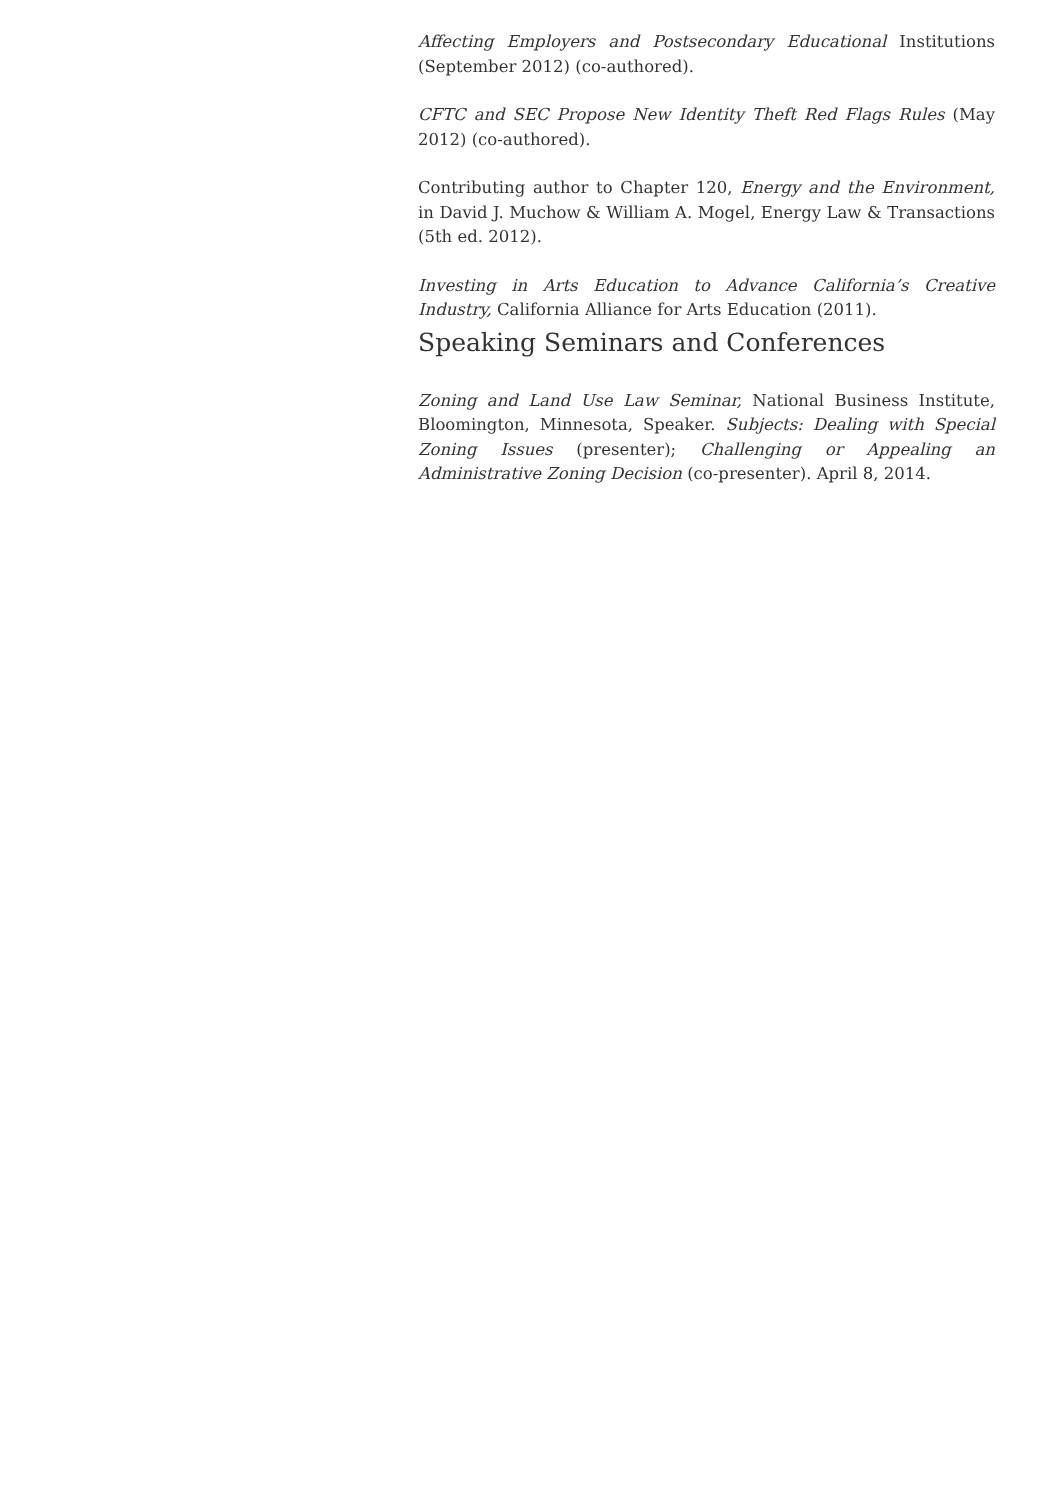Affecting Employers and Postsecondary Educational Institutions (September 2012) (co-authored).
CFTC and SEC Propose New Identity Theft Red Flags Rules (May 2012) (co-authored).
Contributing author to Chapter 120, Energy and the Environment, in David J. Muchow & William A. Mogel, Energy Law & Transactions (5th ed. 2012).
Investing in Arts Education to Advance California’s Creative Industry, California Alliance for Arts Education (2011).
Speaking Seminars and Conferences
Zoning and Land Use Law Seminar, National Business Institute, Bloomington, Minnesota, Speaker. Subjects: Dealing with Special Zoning Issues (presenter); Challenging or Appealing an Administrative Zoning Decision (co-presenter). April 8, 2014.